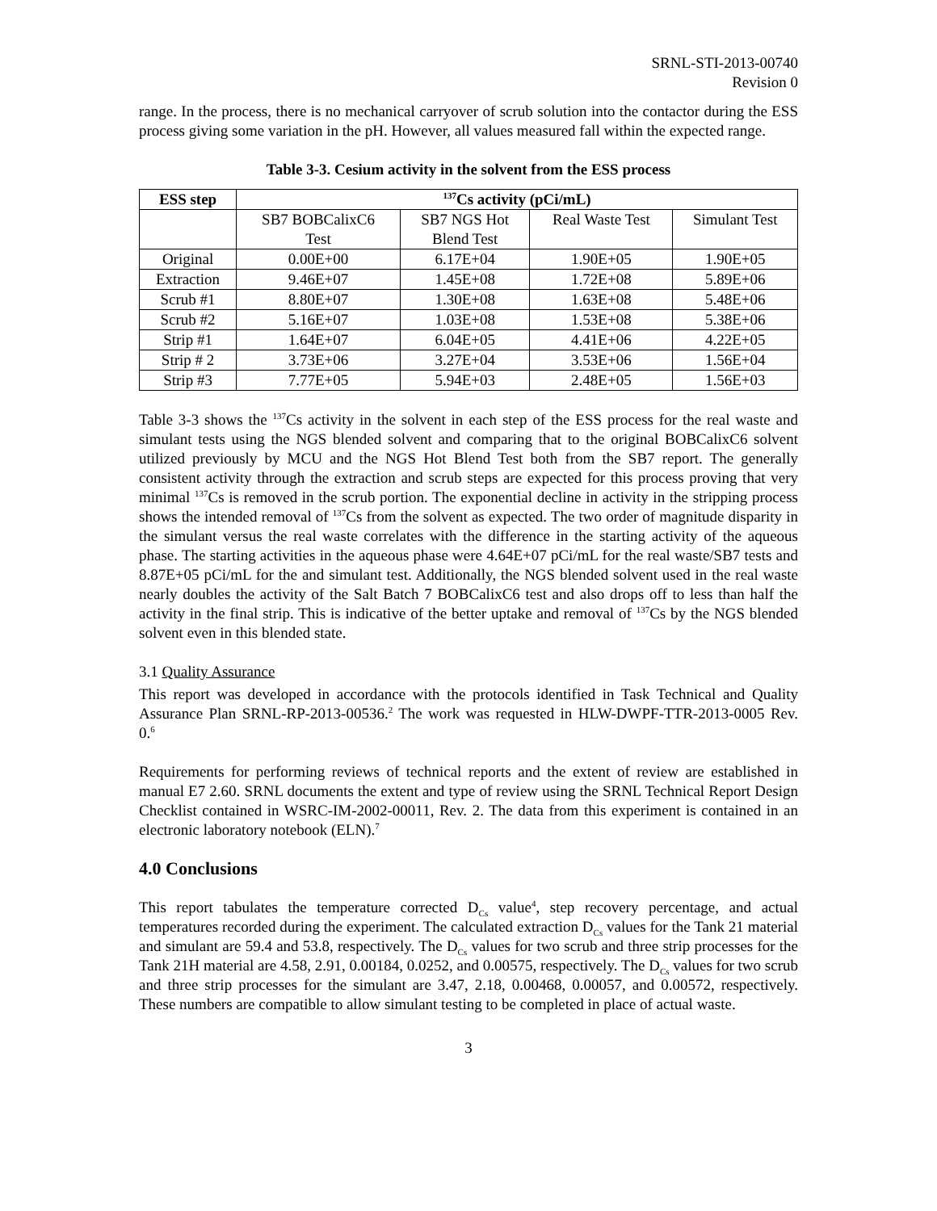SRNL-STI-2013-00740
Revision 0
range. In the process, there is no mechanical carryover of scrub solution into the contactor during the ESS process giving some variation in the pH. However, all values measured fall within the expected range.
Table 3-3. Cesium activity in the solvent from the ESS process
| ESS step | <sup>137</sup>Cs activity (pCi/mL) | | | |
| --- | --- | --- | --- | --- |
| | SB7 BOBCalixC6 Test | SB7 NGS Hot Blend Test | Real Waste Test | Simulant Test |
| Original | 0.00E+00 | 6.17E+04 | 1.90E+05 | 1.90E+05 |
| Extraction | 9.46E+07 | 1.45E+08 | 1.72E+08 | 5.89E+06 |
| Scrub #1 | 8.80E+07 | 1.30E+08 | 1.63E+08 | 5.48E+06 |
| Scrub #2 | 5.16E+07 | 1.03E+08 | 1.53E+08 | 5.38E+06 |
| Strip #1 | 1.64E+07 | 6.04E+05 | 4.41E+06 | 4.22E+05 |
| Strip # 2 | 3.73E+06 | 3.27E+04 | 3.53E+06 | 1.56E+04 |
| Strip #3 | 7.77E+05 | 5.94E+03 | 2.48E+05 | 1.56E+03 |
Table 3-3 shows the <sup>137</sup>Cs activity in the solvent in each step of the ESS process for the real waste and simulant tests using the NGS blended solvent and comparing that to the original BOBCalixC6 solvent utilized previously by MCU and the NGS Hot Blend Test both from the SB7 report. The generally consistent activity through the extraction and scrub steps are expected for this process proving that very minimal <sup>137</sup>Cs is removed in the scrub portion. The exponential decline in activity in the stripping process shows the intended removal of <sup>137</sup>Cs from the solvent as expected. The two order of magnitude disparity in the simulant versus the real waste correlates with the difference in the starting activity of the aqueous phase. The starting activities in the aqueous phase were 4.64E+07 pCi/mL for the real waste/SB7 tests and 8.87E+05 pCi/mL for the and simulant test. Additionally, the NGS blended solvent used in the real waste nearly doubles the activity of the Salt Batch 7 BOBCalixC6 test and also drops off to less than half the activity in the final strip. This is indicative of the better uptake and removal of <sup>137</sup>Cs by the NGS blended solvent even in this blended state.
3.1 Quality Assurance
This report was developed in accordance with the protocols identified in Task Technical and Quality Assurance Plan SRNL-RP-2013-00536.<sup>2</sup> The work was requested in HLW-DWPF-TTR-2013-0005 Rev. 0.<sup>6</sup>
Requirements for performing reviews of technical reports and the extent of review are established in manual E7 2.60. SRNL documents the extent and type of review using the SRNL Technical Report Design Checklist contained in WSRC-IM-2002-00011, Rev. 2. The data from this experiment is contained in an electronic laboratory notebook (ELN).<sup>7</sup>
4.0 Conclusions
This report tabulates the temperature corrected D<sub>Cs</sub> value<sup>4</sup>, step recovery percentage, and actual temperatures recorded during the experiment. The calculated extraction D<sub>Cs</sub> values for the Tank 21 material and simulant are 59.4 and 53.8, respectively. The D<sub>Cs</sub> values for two scrub and three strip processes for the Tank 21H material are 4.58, 2.91, 0.00184, 0.0252, and 0.00575, respectively. The D<sub>Cs</sub> values for two scrub and three strip processes for the simulant are 3.47, 2.18, 0.00468, 0.00057, and 0.00572, respectively. These numbers are compatible to allow simulant testing to be completed in place of actual waste.
3